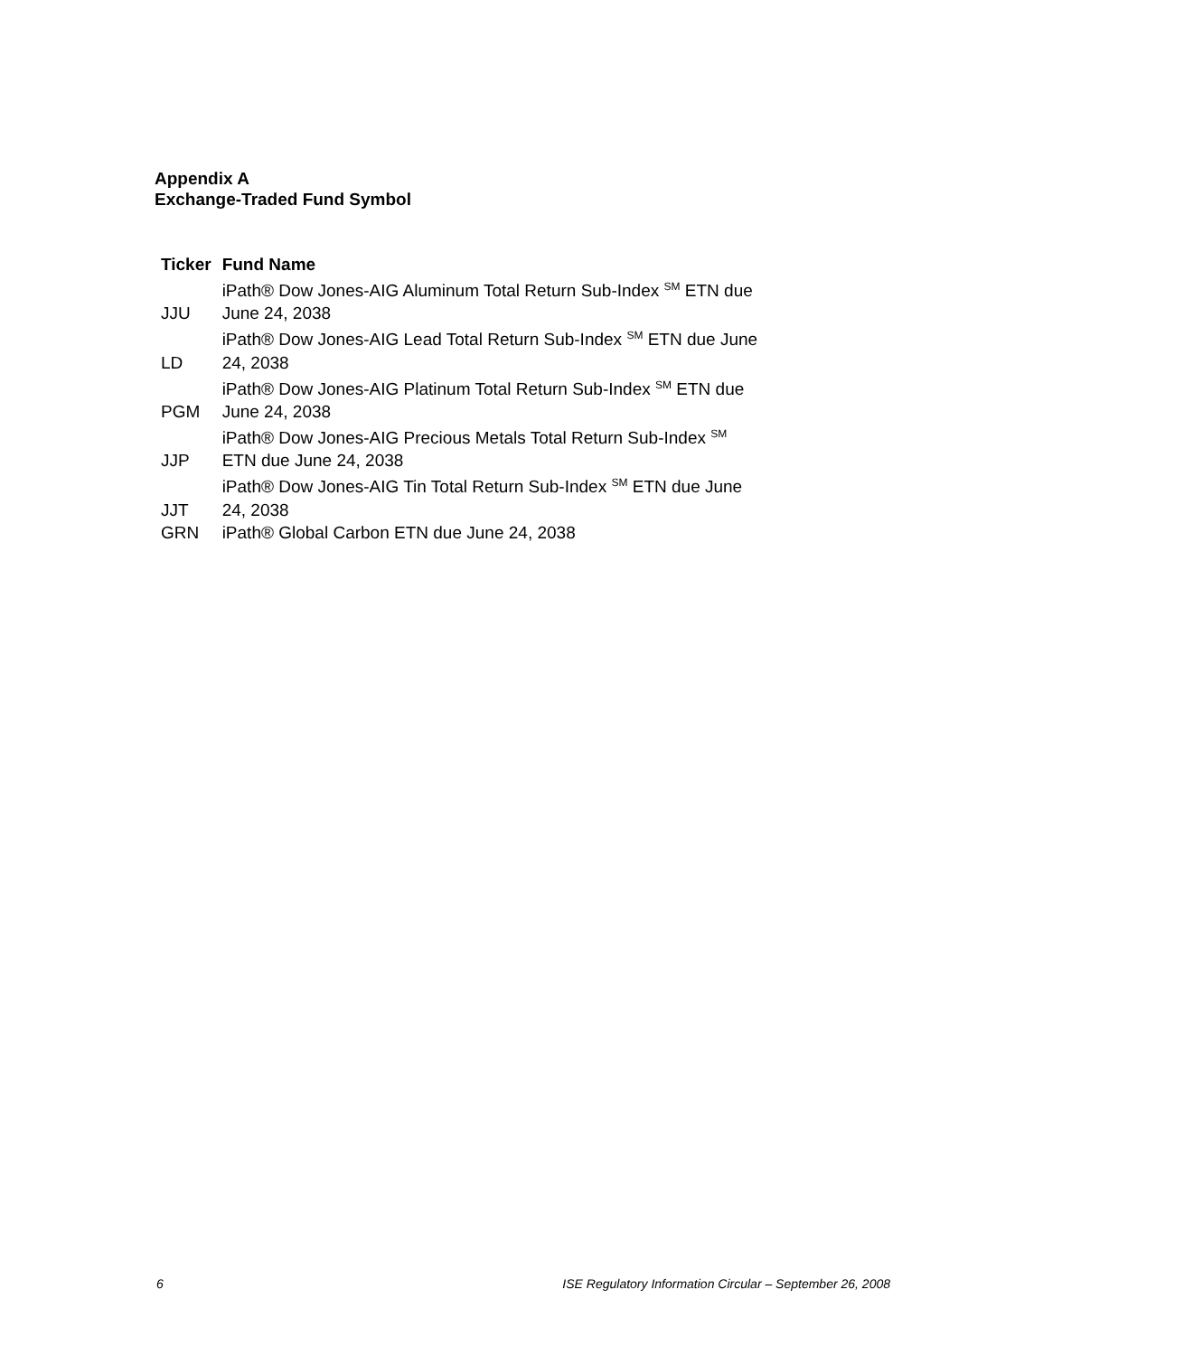Appendix A
Exchange-Traded Fund Symbol
| Ticker | Fund Name |
| --- | --- |
| JJU | iPath® Dow Jones-AIG Aluminum Total Return Sub-Index <sup>SM</sup> ETN due June 24, 2038 |
| LD | iPath® Dow Jones-AIG Lead Total Return Sub-Index <sup>SM</sup> ETN due June 24, 2038 |
| PGM | iPath® Dow Jones-AIG Platinum Total Return Sub-Index <sup>SM</sup> ETN due June 24, 2038 |
| JJP | iPath® Dow Jones-AIG Precious Metals Total Return Sub-Index <sup>SM</sup> ETN due June 24, 2038 |
| JJT | iPath® Dow Jones-AIG Tin Total Return Sub-Index <sup>SM</sup> ETN due June 24, 2038 |
| GRN | iPath® Global Carbon ETN due June 24, 2038 |
6 ISE Regulatory Information Circular – September 26, 2008